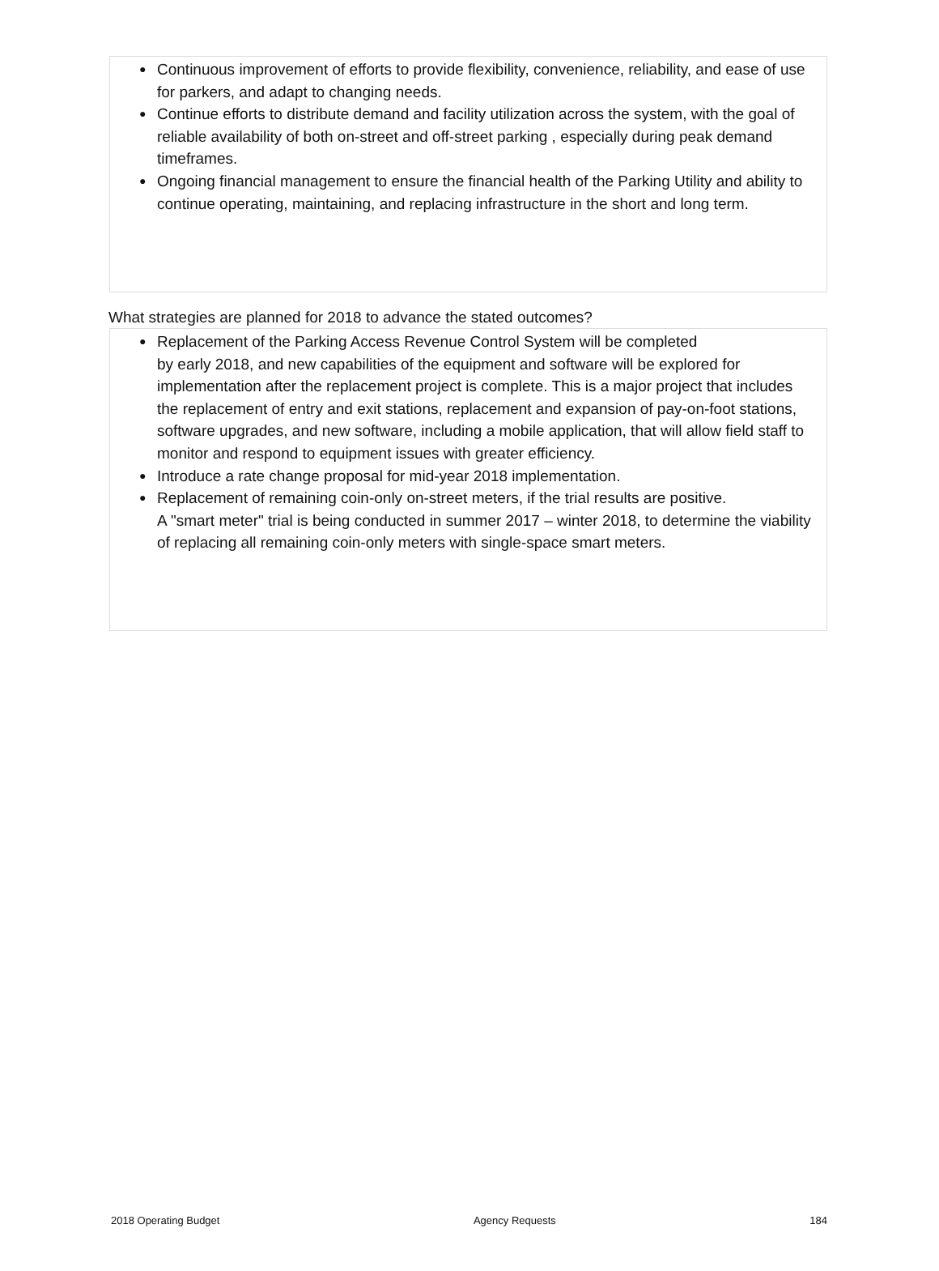● Continuous improvement of efforts to provide flexibility, convenience, reliability, and ease of use for parkers, and adapt to changing needs.
● Continue efforts to distribute demand and facility utilization across the system, with the goal of reliable availability of both on-street and off-street parking , especially during peak demand timeframes.
● Ongoing financial management to ensure the financial health of the Parking Utility and ability to continue operating, maintaining, and replacing infrastructure in the short and long term.
What strategies are planned for 2018 to advance the stated outcomes?
● Replacement of the Parking Access Revenue Control System will be completed
by early 2018, and new capabilities of the equipment and software will be explored for implementation after the replacement project is complete. This is a major project that includes the replacement of entry and exit stations, replacement and expansion of pay-on-foot stations, software upgrades, and new software, including a mobile application, that will allow field staff to monitor and respond to equipment issues with greater efficiency.
● Introduce a rate change proposal for mid-year 2018 implementation.
● Replacement of remaining coin-only on-street meters, if the trial results are positive.
A "smart meter" trial is being conducted in summer 2017 – winter 2018, to determine the viability of replacing all remaining coin-only meters with single-space smart meters.
2018 Operating Budget Agency Requests 184